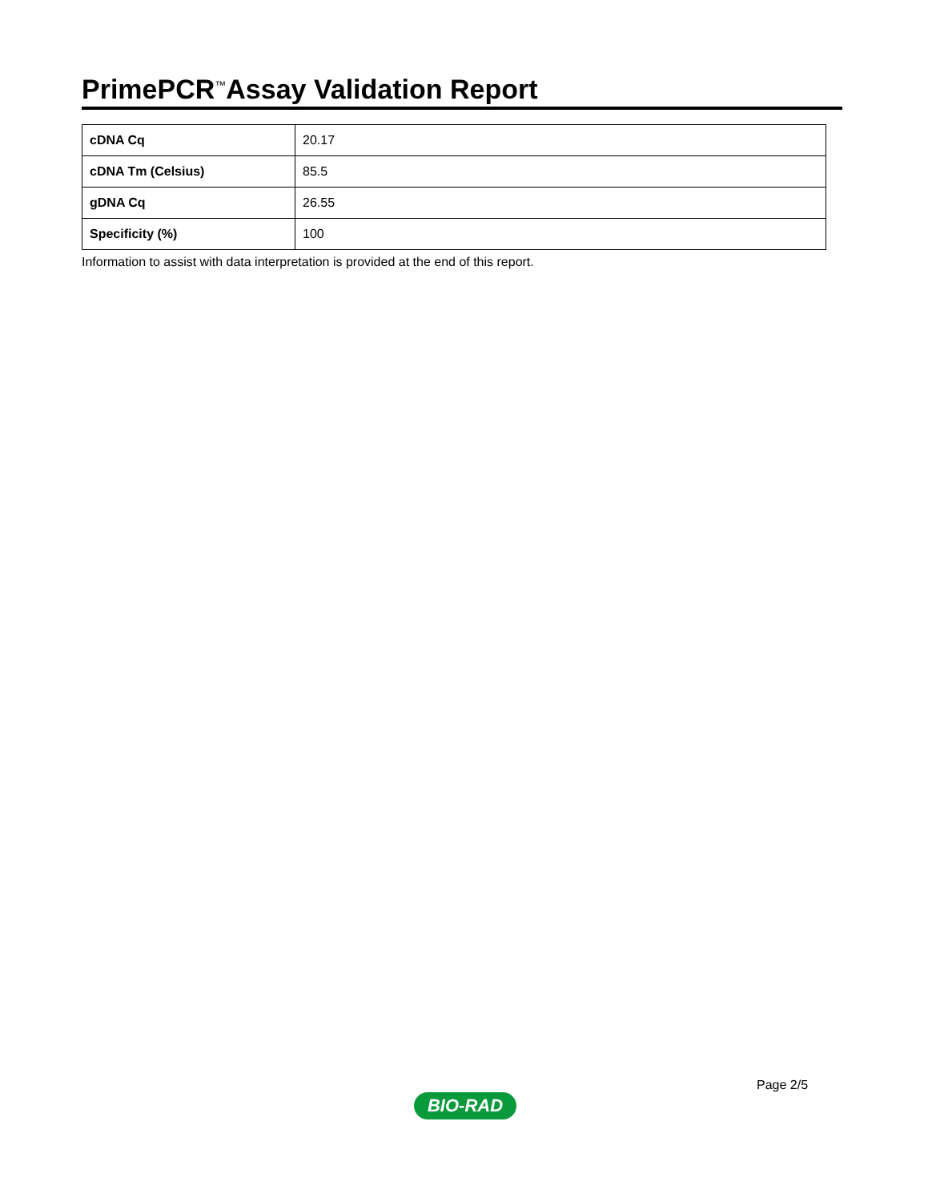PrimePCR<sup>™</sup>Assay Validation Report
| cDNA Cq | 20.17 |
| cDNA Tm (Celsius) | 85.5 |
| gDNA Cq | 26.55 |
| Specificity (%) | 100 |
Information to assist with data interpretation is provided at the end of this report.
Page 2/5
BIO-RAD